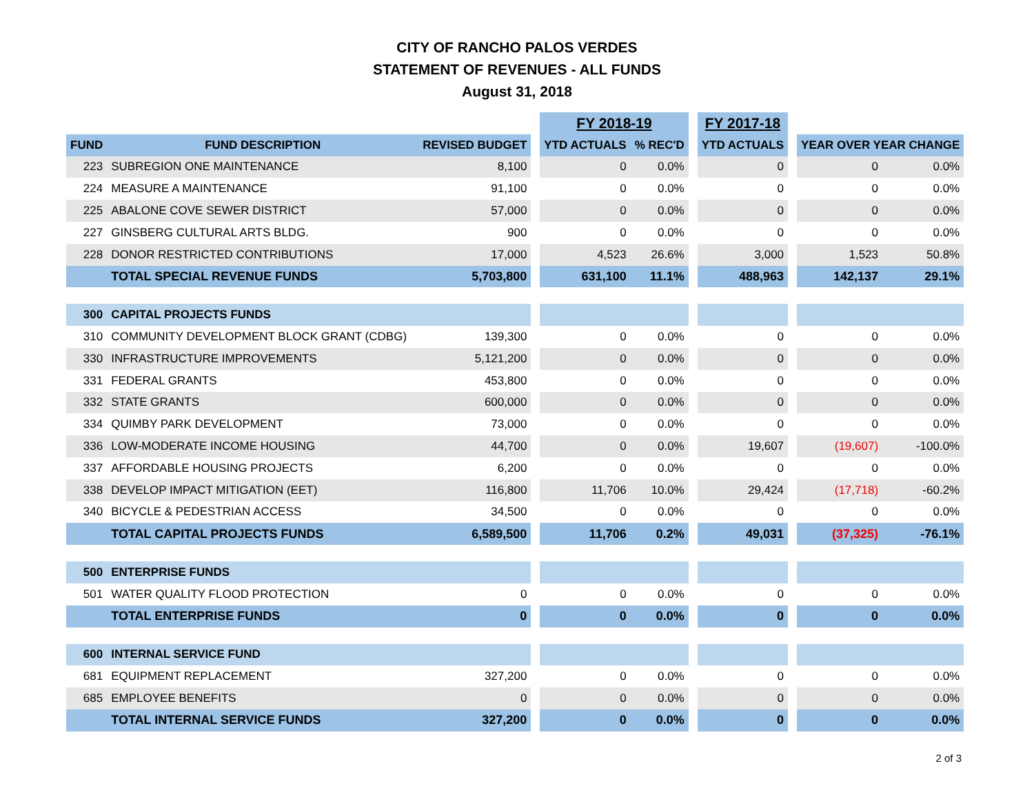CITY OF RANCHO PALOS VERDES
STATEMENT OF REVENUES - ALL FUNDS
August 31, 2018
| | | | | FY 2018-19 | | | FY 2017-18 | | | |
| FUND | FUND DESCRIPTION | REVISED BUDGET | | YTD ACTUALS | % REC'D | | YTD ACTUALS | | YEAR OVER YEAR CHANGE | |
| 223 | SUBREGION ONE MAINTENANCE | 8,100 | | 0 | 0.0% | | 0 | | 0 | 0.0% |
| 224 | MEASURE A MAINTENANCE | 91,100 | | 0 | 0.0% | | 0 | | 0 | 0.0% |
| 225 | ABALONE COVE SEWER DISTRICT | 57,000 | | 0 | 0.0% | | 0 | | 0 | 0.0% |
| 227 | GINSBERG CULTURAL ARTS BLDG. | 900 | | 0 | 0.0% | | 0 | | 0 | 0.0% |
| 228 | DONOR RESTRICTED CONTRIBUTIONS | 17,000 | | 4,523 | 26.6% | | 3,000 | | 1,523 | 50.8% |
| | TOTAL SPECIAL REVENUE FUNDS | 5,703,800 | | 631,100 | 11.1% | | 488,963 | | 142,137 | 29.1% |
| 300 | CAPITAL PROJECTS FUNDS | | | | | | | | | |
| 310 | COMMUNITY DEVELOPMENT BLOCK GRANT (CDBG) | 139,300 | | 0 | 0.0% | | 0 | | 0 | 0.0% |
| 330 | INFRASTRUCTURE IMPROVEMENTS | 5,121,200 | | 0 | 0.0% | | 0 | | 0 | 0.0% |
| 331 | FEDERAL GRANTS | 453,800 | | 0 | 0.0% | | 0 | | 0 | 0.0% |
| 332 | STATE GRANTS | 600,000 | | 0 | 0.0% | | 0 | | 0 | 0.0% |
| 334 | QUIMBY PARK DEVELOPMENT | 73,000 | | 0 | 0.0% | | 0 | | 0 | 0.0% |
| 336 | LOW-MODERATE INCOME HOUSING | 44,700 | | 0 | 0.0% | | 19,607 | | (19,607) | -100.0% |
| 337 | AFFORDABLE HOUSING PROJECTS | 6,200 | | 0 | 0.0% | | 0 | | 0 | 0.0% |
| 338 | DEVELOP IMPACT MITIGATION (EET) | 116,800 | | 11,706 | 10.0% | | 29,424 | | (17,718) | -60.2% |
| 340 | BICYCLE & PEDESTRIAN ACCESS | 34,500 | | 0 | 0.0% | | 0 | | 0 | 0.0% |
| | TOTAL CAPITAL PROJECTS FUNDS | 6,589,500 | | 11,706 | 0.2% | | 49,031 | | (37,325) | -76.1% |
| 500 | ENTERPRISE FUNDS | | | | | | | | | |
| 501 | WATER QUALITY FLOOD PROTECTION | 0 | | 0 | 0.0% | | 0 | | 0 | 0.0% |
| | TOTAL ENTERPRISE FUNDS | 0 | | 0 | 0.0% | | 0 | | 0 | 0.0% |
| 600 | INTERNAL SERVICE FUND | | | | | | | | | |
| 681 | EQUIPMENT REPLACEMENT | 327,200 | | 0 | 0.0% | | 0 | | 0 | 0.0% |
| 685 | EMPLOYEE BENEFITS | 0 | | 0 | 0.0% | | 0 | | 0 | 0.0% |
| | TOTAL INTERNAL SERVICE FUNDS | 327,200 | | 0 | 0.0% | | 0 | | 0 | 0.0% |
2 of 3